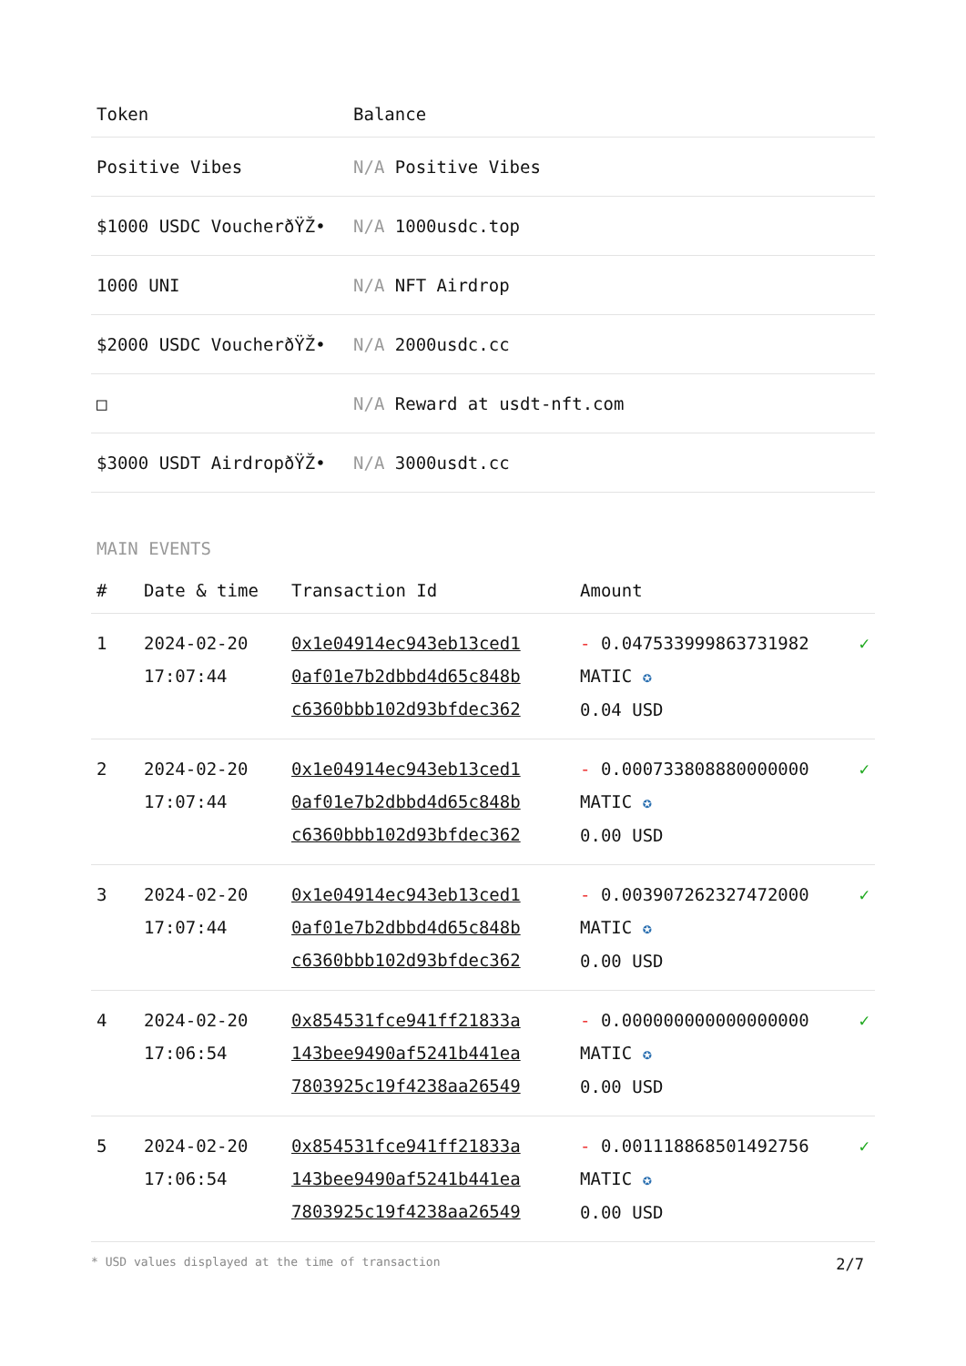| Token | Balance |
| --- | --- |
| Positive Vibes | N/A Positive Vibes |
| $1000 USDC VoucherðŸŽ• | N/A 1000usdc.top |
| 1000 UNI | N/A NFT Airdrop |
| $2000 USDC VoucherðŸŽ• | N/A 2000usdc.cc |
| □ | N/A Reward at usdt-nft.com |
| $3000 USDT AirdropðŸŽ• | N/A 3000usdt.cc |
MAIN EVENTS
| # | Date & time | Transaction Id | Amount | |
| --- | --- | --- | --- | --- |
| 1 | 2024-02-20 17:07:44 | 0x1e04914ec943eb13ced1 0af01e7b2dbbd4d65c848b c6360bbb102d93bfdec362 | - 0.047533999863731982 MATIC ✪ 0.04 USD | ✓ |
| 2 | 2024-02-20 17:07:44 | 0x1e04914ec943eb13ced1 0af01e7b2dbbd4d65c848b c6360bbb102d93bfdec362 | - 0.000733808880000000 MATIC ✪ 0.00 USD | ✓ |
| 3 | 2024-02-20 17:07:44 | 0x1e04914ec943eb13ced1 0af01e7b2dbbd4d65c848b c6360bbb102d93bfdec362 | - 0.003907262327472000 MATIC ✪ 0.00 USD | ✓ |
| 4 | 2024-02-20 17:06:54 | 0x854531fce941ff21833a 143bee9490af5241b441ea 7803925c19f4238aa26549 | - 0.000000000000000000 MATIC ✪ 0.00 USD | ✓ |
| 5 | 2024-02-20 17:06:54 | 0x854531fce941ff21833a 143bee9490af5241b441ea 7803925c19f4238aa26549 | - 0.001118868501492756 MATIC ✪ 0.00 USD | ✓ |
* USD values displayed at the time of transaction 2/7